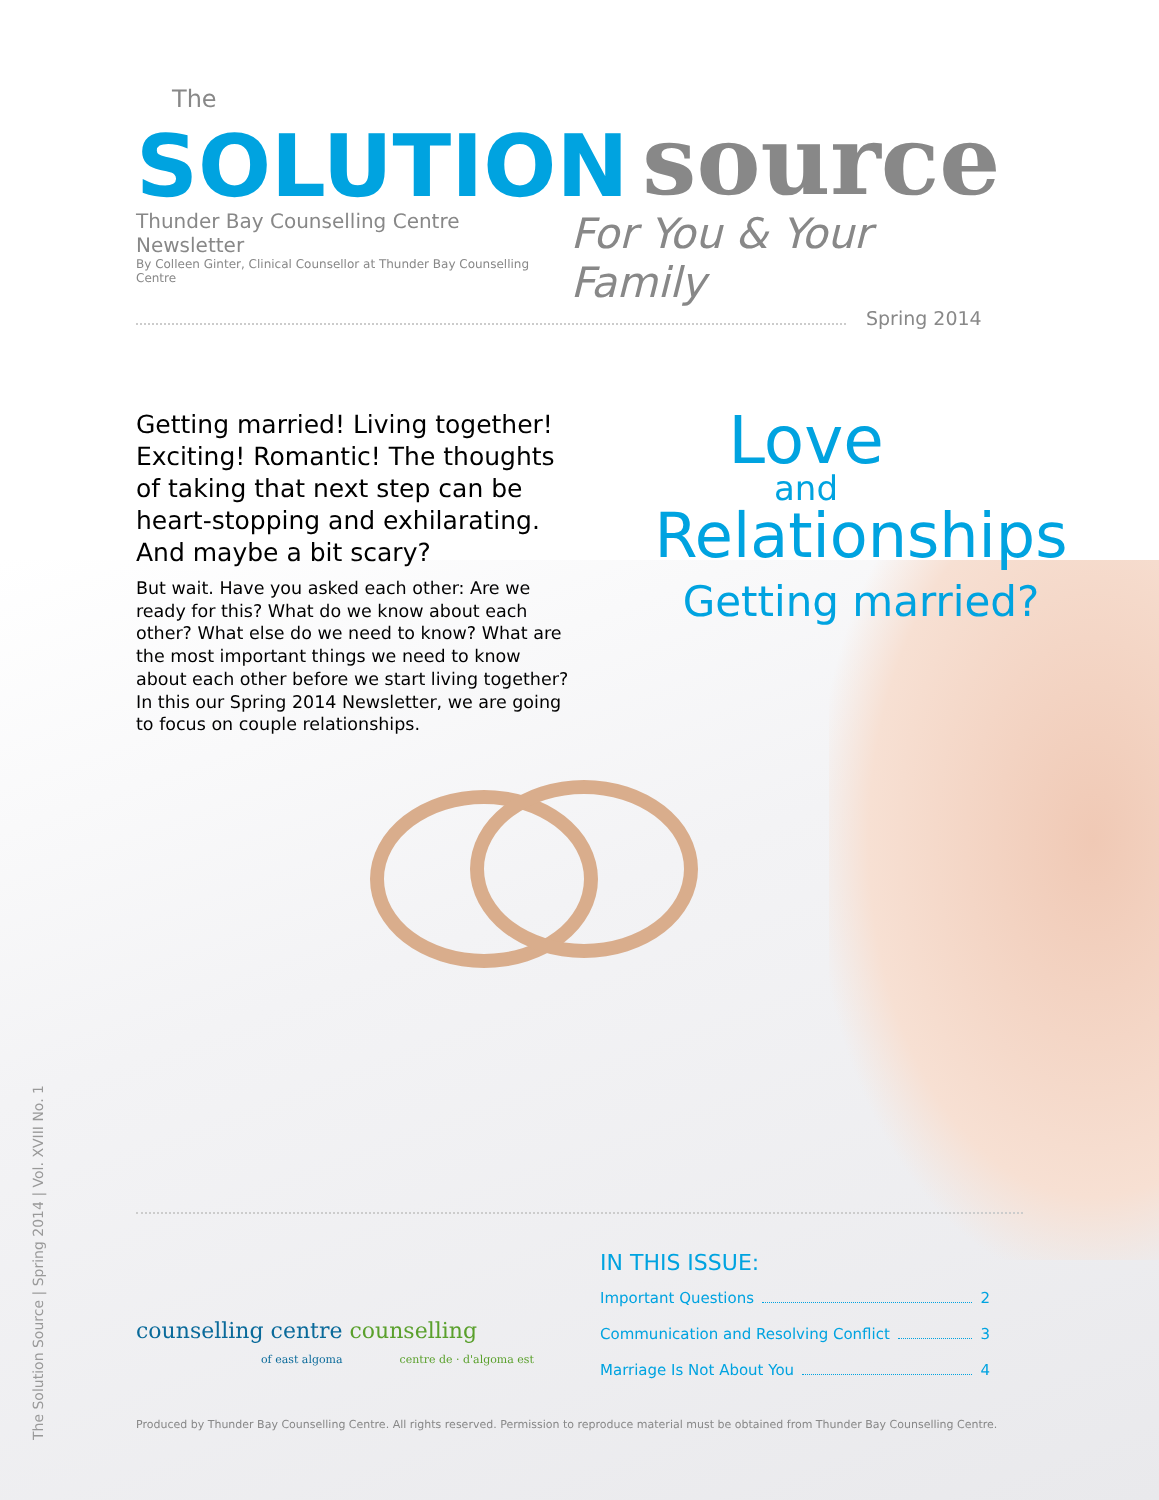The
SOLUTION source
Thunder Bay Counselling Centre Newsletter
By Colleen Ginter, Clinical Counsellor at Thunder Bay Counselling Centre
For You & Your Family
Spring 2014
Getting married! Living together! Exciting! Romantic! The thoughts of taking that next step can be heart-stopping and exhilarating. And maybe a bit scary?
But wait. Have you asked each other: Are we ready for this? What do we know about each other? What else do we need to know? What are the most important things we need to know about each other before we start living together? In this our Spring 2014 Newsletter, we are going to focus on couple relationships.
Love
and
Relationships
Getting married?
counselling centre counselling
of east algoma centre de · d'algoma est
IN THIS ISSUE:
Important Questions 2
Communication and Resolving Conflict 3
Marriage Is Not About You 4
Produced by Thunder Bay Counselling Centre. All rights reserved. Permission to reproduce material must be obtained from Thunder Bay Counselling Centre.
The Solution Source | Spring 2014 | Vol. XVIII No. 1